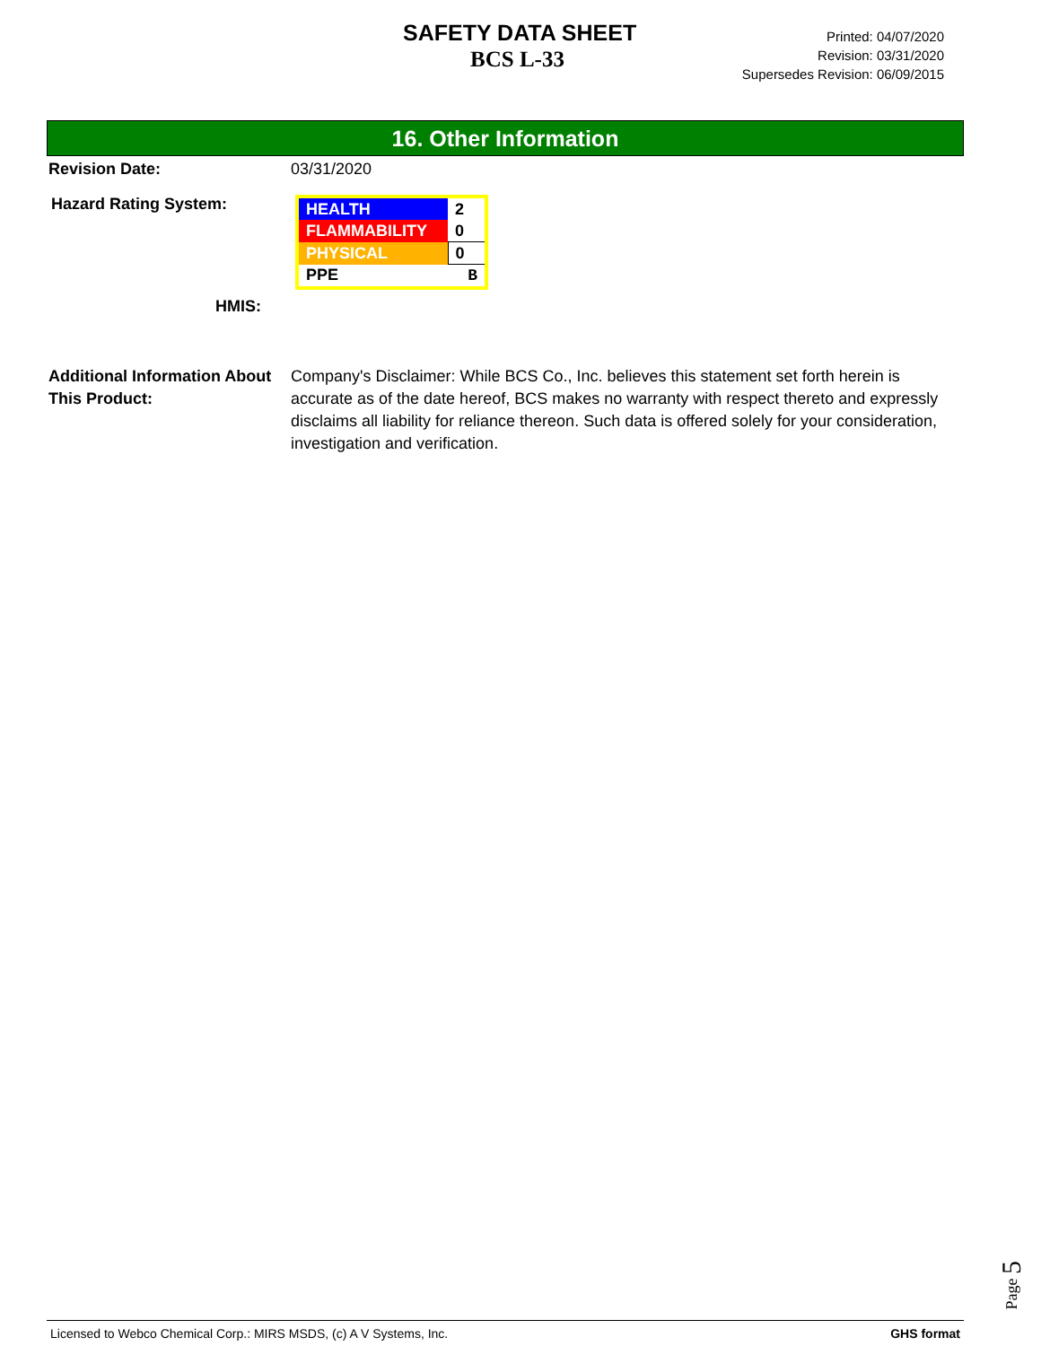SAFETY DATA SHEET
BCS L-33
Printed: 04/07/2020
Revision: 03/31/2020
Supersedes Revision: 06/09/2015
16. Other Information
Revision Date: 03/31/2020
Hazard Rating System:
| HEALTH | 2 |
| FLAMMABILITY | 0 |
| PHYSICAL | 0 |
| PPE | B |
HMIS:
Additional Information About This Product:
Company's Disclaimer: While BCS Co., Inc. believes this statement set forth herein is accurate as of the date hereof, BCS makes no warranty with respect thereto and expressly disclaims all liability for reliance thereon. Such data is offered solely for your consideration, investigation and verification.
Page 5
Licensed to Webco Chemical Corp.: MIRS MSDS, (c) A V Systems, Inc. GHS format